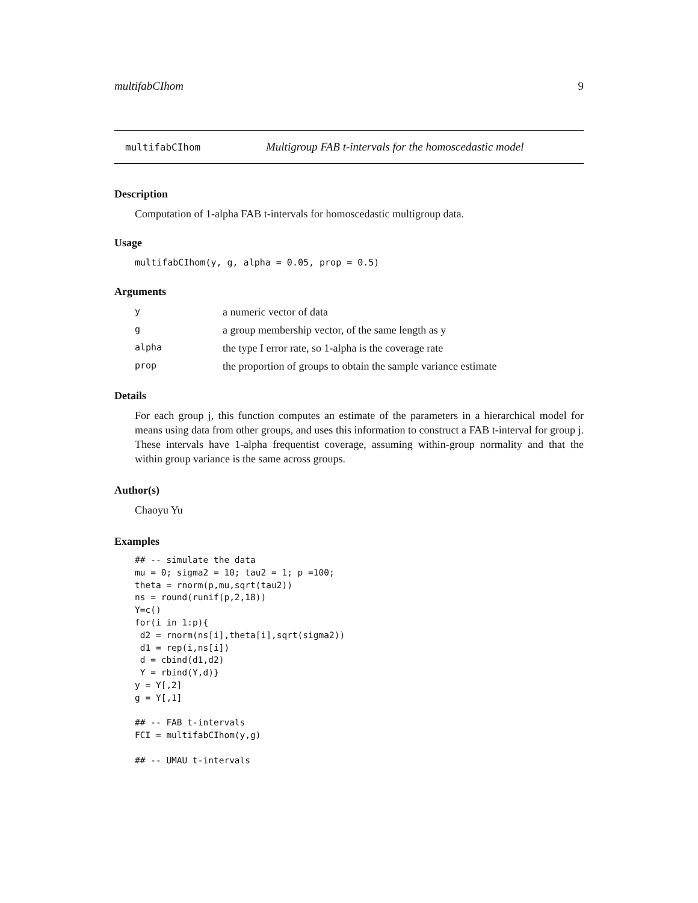multifabCIhom 9
multifabCIhom Multigroup FAB t-intervals for the homoscedastic model
Description
Computation of 1-alpha FAB t-intervals for homoscedastic multigroup data.
Usage
multifabCIhom(y, g, alpha = 0.05, prop = 0.5)
Arguments
| y | a numeric vector of data |
| g | a group membership vector, of the same length as y |
| alpha | the type I error rate, so 1-alpha is the coverage rate |
| prop | the proportion of groups to obtain the sample variance estimate |
Details
For each group j, this function computes an estimate of the parameters in a hierarchical model for means using data from other groups, and uses this information to construct a FAB t-interval for group j. These intervals have 1-alpha frequentist coverage, assuming within-group normality and that the within group variance is the same across groups.
Author(s)
Chaoyu Yu
Examples
## -- simulate the data
mu = 0; sigma2 = 10; tau2 = 1; p =100;
theta = rnorm(p,mu,sqrt(tau2))
ns = round(runif(p,2,18))
Y=c()
for(i in 1:p){
 d2 = rnorm(ns[i],theta[i],sqrt(sigma2))
 d1 = rep(i,ns[i])
 d = cbind(d1,d2)
 Y = rbind(Y,d)}
y = Y[,2]
g = Y[,1]

## -- FAB t-intervals
FCI = multifabCIhom(y,g)

## -- UMAU t-intervals